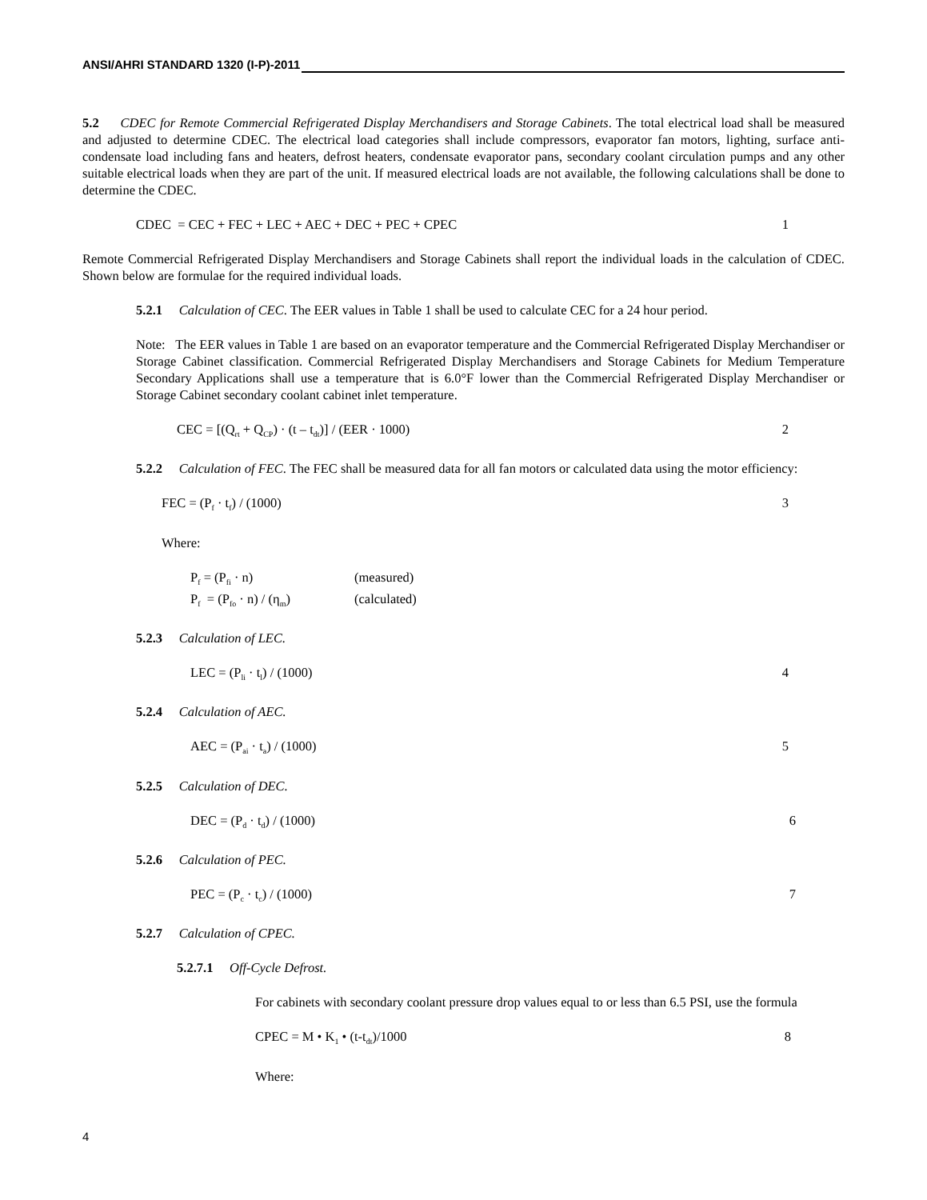ANSI/AHRI STANDARD 1320 (I-P)-2011
5.2 CDEC for Remote Commercial Refrigerated Display Merchandisers and Storage Cabinets. The total electrical load shall be measured and adjusted to determine CDEC. The electrical load categories shall include compressors, evaporator fan motors, lighting, surface anti-condensate load including fans and heaters, defrost heaters, condensate evaporator pans, secondary coolant circulation pumps and any other suitable electrical loads when they are part of the unit. If measured electrical loads are not available, the following calculations shall be done to determine the CDEC.
CDEC = CEC + FEC + LEC + AEC + DEC + PEC + CPEC 1
Remote Commercial Refrigerated Display Merchandisers and Storage Cabinets shall report the individual loads in the calculation of CDEC. Shown below are formulae for the required individual loads.
5.2.1 Calculation of CEC. The EER values in Table 1 shall be used to calculate CEC for a 24 hour period.
Note: The EER values in Table 1 are based on an evaporator temperature and the Commercial Refrigerated Display Merchandiser or Storage Cabinet classification. Commercial Refrigerated Display Merchandisers and Storage Cabinets for Medium Temperature Secondary Applications shall use a temperature that is 6.0°F lower than the Commercial Refrigerated Display Merchandiser or Storage Cabinet secondary coolant cabinet inlet temperature.
CEC = [(Q<sub>rt</sub> + Q<sub>CP</sub>) · (t – t<sub>dt</sub>)] / (EER · 1000) 2
5.2.2 Calculation of FEC. The FEC shall be measured data for all fan motors or calculated data using the motor efficiency:
FEC = (P<sub>f</sub> · t<sub>f</sub>) / (1000) 3
Where:
P<sub>f</sub> = (P<sub>fi</sub> · n) (measured)
P<sub>f</sub> = (P<sub>fo</sub> · n) / (η<sub>m</sub>) (calculated)
5.2.3 Calculation of LEC.
LEC = (P<sub>li</sub> · t<sub>l</sub>) / (1000) 4
5.2.4 Calculation of AEC.
AEC = (P<sub>ai</sub> · t<sub>a</sub>) / (1000) 5
5.2.5 Calculation of DEC.
DEC = (P<sub>d</sub> · t<sub>d</sub>) / (1000) 6
5.2.6 Calculation of PEC.
PEC = (P<sub>c</sub> · t<sub>c</sub>) / (1000) 7
5.2.7 Calculation of CPEC.
5.2.7.1 Off-Cycle Defrost.
For cabinets with secondary coolant pressure drop values equal to or less than 6.5 PSI, use the formula
CPEC = M • K<sub>1</sub> • (t-t<sub>dt</sub>)/1000 8
Where:
4